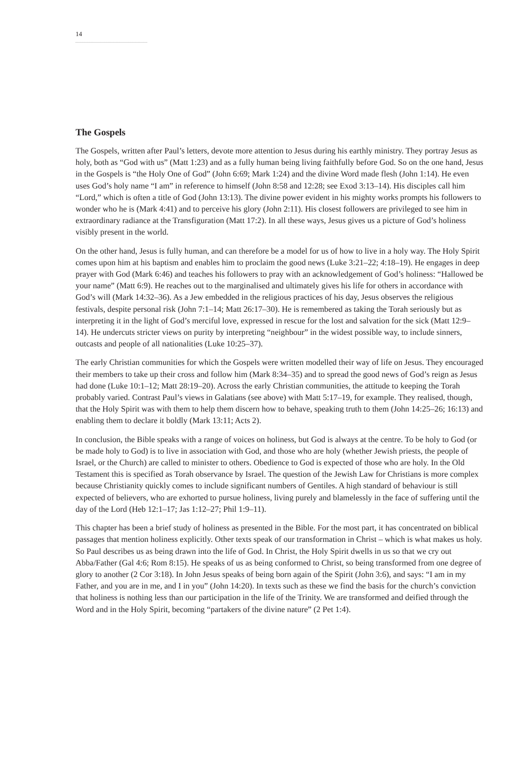14
The Gospels
The Gospels, written after Paul’s letters, devote more attention to Jesus during his earthly ministry. They portray Jesus as holy, both as “God with us” (Matt 1:23) and as a fully human being living faithfully before God. So on the one hand, Jesus in the Gospels is “the Holy One of God” (John 6:69; Mark 1:24) and the divine Word made flesh (John 1:14). He even uses God’s holy name “I am” in reference to himself (John 8:58 and 12:28; see Exod 3:13–14). His disciples call him “Lord,” which is often a title of God (John 13:13). The divine power evident in his mighty works prompts his followers to wonder who he is (Mark 4:41) and to perceive his glory (John 2:11). His closest followers are privileged to see him in extraordinary radiance at the Transfiguration (Matt 17:2). In all these ways, Jesus gives us a picture of God’s holiness visibly present in the world.
On the other hand, Jesus is fully human, and can therefore be a model for us of how to live in a holy way. The Holy Spirit comes upon him at his baptism and enables him to proclaim the good news (Luke 3:21–22; 4:18–19). He engages in deep prayer with God (Mark 6:46) and teaches his followers to pray with an acknowledgement of God’s holiness: “Hallowed be your name” (Matt 6:9). He reaches out to the marginalised and ultimately gives his life for others in accordance with God’s will (Mark 14:32–36). As a Jew embedded in the religious practices of his day, Jesus observes the religious festivals, despite personal risk (John 7:1–14; Matt 26:17–30). He is remembered as taking the Torah seriously but as interpreting it in the light of God’s merciful love, expressed in rescue for the lost and salvation for the sick (Matt 12:9–14). He undercuts stricter views on purity by interpreting “neighbour” in the widest possible way, to include sinners, outcasts and people of all nationalities (Luke 10:25–37).
The early Christian communities for which the Gospels were written modelled their way of life on Jesus. They encouraged their members to take up their cross and follow him (Mark 8:34–35) and to spread the good news of God’s reign as Jesus had done (Luke 10:1–12; Matt 28:19–20). Across the early Christian communities, the attitude to keeping the Torah probably varied. Contrast Paul’s views in Galatians (see above) with Matt 5:17–19, for example. They realised, though, that the Holy Spirit was with them to help them discern how to behave, speaking truth to them (John 14:25–26; 16:13) and enabling them to declare it boldly (Mark 13:11; Acts 2).
In conclusion, the Bible speaks with a range of voices on holiness, but God is always at the centre. To be holy to God (or be made holy to God) is to live in association with God, and those who are holy (whether Jewish priests, the people of Israel, or the Church) are called to minister to others. Obedience to God is expected of those who are holy. In the Old Testament this is specified as Torah observance by Israel. The question of the Jewish Law for Christians is more complex because Christianity quickly comes to include significant numbers of Gentiles. A high standard of behaviour is still expected of believers, who are exhorted to pursue holiness, living purely and blamelessly in the face of suffering until the day of the Lord (Heb 12:1–17; Jas 1:12–27; Phil 1:9–11).
This chapter has been a brief study of holiness as presented in the Bible. For the most part, it has concentrated on biblical passages that mention holiness explicitly. Other texts speak of our transformation in Christ – which is what makes us holy. So Paul describes us as being drawn into the life of God. In Christ, the Holy Spirit dwells in us so that we cry out Abba/Father (Gal 4:6; Rom 8:15). He speaks of us as being conformed to Christ, so being transformed from one degree of glory to another (2 Cor 3:18). In John Jesus speaks of being born again of the Spirit (John 3:6), and says: “I am in my Father, and you are in me, and I in you” (John 14:20). In texts such as these we find the basis for the church’s conviction that holiness is nothing less than our participation in the life of the Trinity. We are transformed and deified through the Word and in the Holy Spirit, becoming “partakers of the divine nature” (2 Pet 1:4).